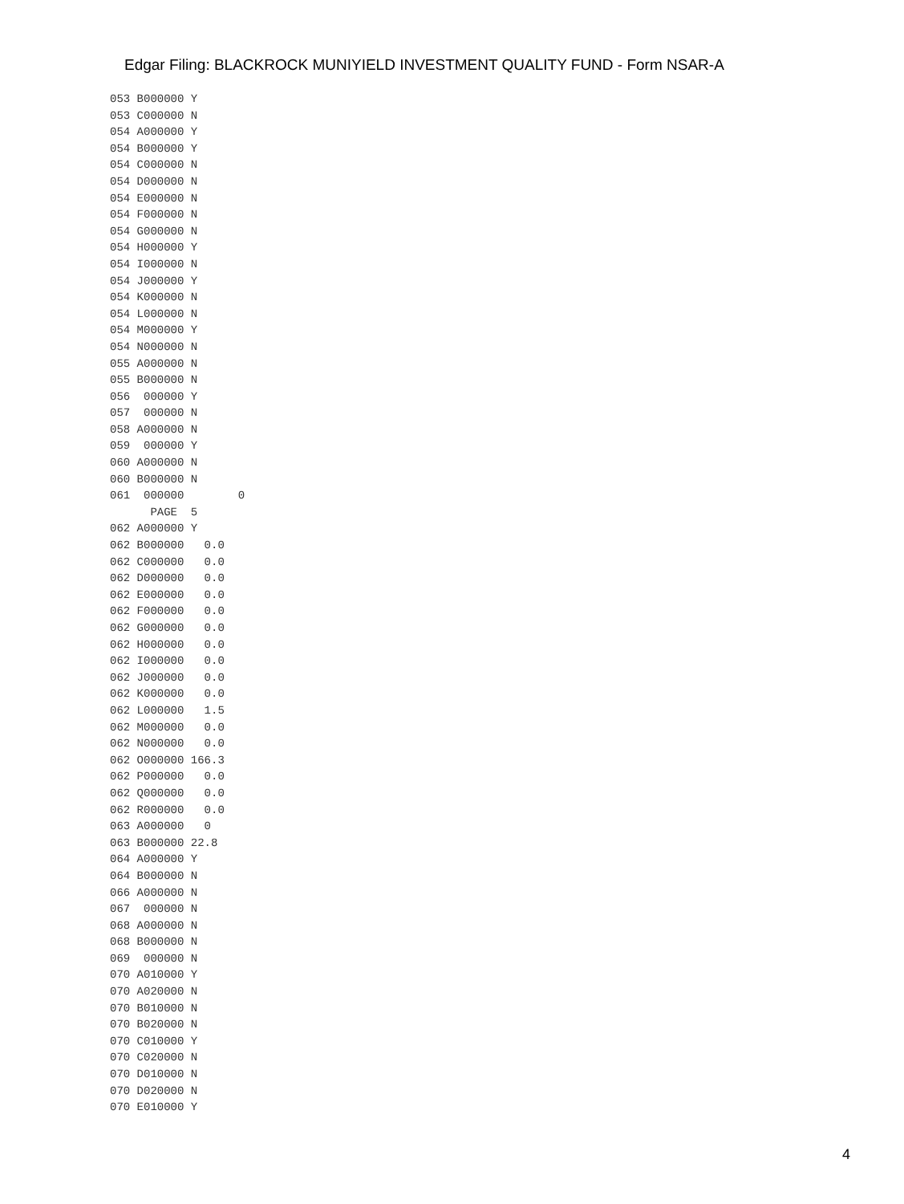Edgar Filing: BLACKROCK MUNIYIELD INVESTMENT QUALITY FUND - Form NSAR-A
053 B000000 Y
053 C000000 N
054 A000000 Y
054 B000000 Y
054 C000000 N
054 D000000 N
054 E000000 N
054 F000000 N
054 G000000 N
054 H000000 Y
054 I000000 N
054 J000000 Y
054 K000000 N
054 L000000 N
054 M000000 Y
054 N000000 N
055 A000000 N
055 B000000 N
056  000000 Y
057  000000 N
058 A000000 N
059  000000 Y
060 A000000 N
060 B000000 N
061  000000        0
      PAGE  5
062 A000000 Y
062 B000000   0.0
062 C000000   0.0
062 D000000   0.0
062 E000000   0.0
062 F000000   0.0
062 G000000   0.0
062 H000000   0.0
062 I000000   0.0
062 J000000   0.0
062 K000000   0.0
062 L000000   1.5
062 M000000   0.0
062 N000000   0.0
062 O000000 166.3
062 P000000   0.0
062 Q000000   0.0
062 R000000   0.0
063 A000000   0
063 B000000 22.8
064 A000000 Y
064 B000000 N
066 A000000 N
067  000000 N
068 A000000 N
068 B000000 N
069  000000 N
070 A010000 Y
070 A020000 N
070 B010000 N
070 B020000 N
070 C010000 Y
070 C020000 N
070 D010000 N
070 D020000 N
070 E010000 Y
4